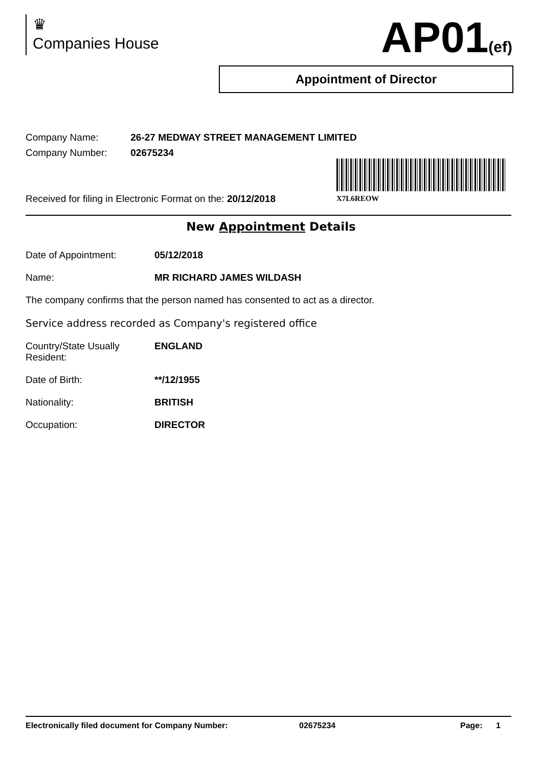♛
Companies House
AP01(ef)
Appointment of Director
Company Name: 26-27 MEDWAY STREET MANAGEMENT LIMITED
Company Number: 02675234
X7L6REOW
Received for filing in Electronic Format on the: 20/12/2018
New Appointment Details
Date of Appointment: 05/12/2018
Name: MR RICHARD JAMES WILDASH
The company confirms that the person named has consented to act as a director.
Service address recorded as Company's registered office
Country/State Usually Resident: ENGLAND
Date of Birth: **/12/1955
Nationality: BRITISH
Occupation: DIRECTOR
Electronically filed document for Company Number: 02675234 Page: 1